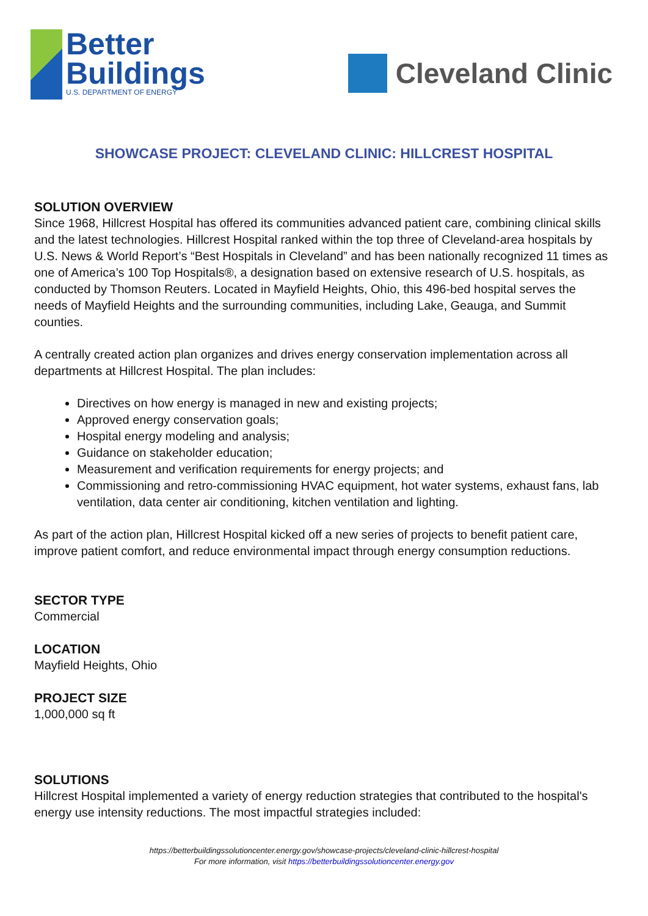Better
Buildings
U.S. DEPARTMENT OF ENERGY
Cleveland Clinic
SHOWCASE PROJECT: CLEVELAND CLINIC: HILLCREST HOSPITAL
SOLUTION OVERVIEW
Since 1968, Hillcrest Hospital has offered its communities advanced patient care, combining clinical skills and the latest technologies. Hillcrest Hospital ranked within the top three of Cleveland-area hospitals by U.S. News & World Report’s “Best Hospitals in Cleveland” and has been nationally recognized 11 times as one of America’s 100 Top Hospitals®, a designation based on extensive research of U.S. hospitals, as conducted by Thomson Reuters. Located in Mayfield Heights, Ohio, this 496-bed hospital serves the needs of Mayfield Heights and the surrounding communities, including Lake, Geauga, and Summit counties.
A centrally created action plan organizes and drives energy conservation implementation across all departments at Hillcrest Hospital. The plan includes:
Directives on how energy is managed in new and existing projects;
Approved energy conservation goals;
Hospital energy modeling and analysis;
Guidance on stakeholder education;
Measurement and verification requirements for energy projects; and
Commissioning and retro-commissioning HVAC equipment, hot water systems, exhaust fans, lab ventilation, data center air conditioning, kitchen ventilation and lighting.
As part of the action plan, Hillcrest Hospital kicked off a new series of projects to benefit patient care, improve patient comfort, and reduce environmental impact through energy consumption reductions.
SECTOR TYPE
Commercial
LOCATION
Mayfield Heights, Ohio
PROJECT SIZE
1,000,000 sq ft
SOLUTIONS
Hillcrest Hospital implemented a variety of energy reduction strategies that contributed to the hospital's energy use intensity reductions. The most impactful strategies included:
https://betterbuildingssolutioncenter.energy.gov/showcase-projects/cleveland-clinic-hillcrest-hospital
For more information, visit https://betterbuildingssolutioncenter.energy.gov